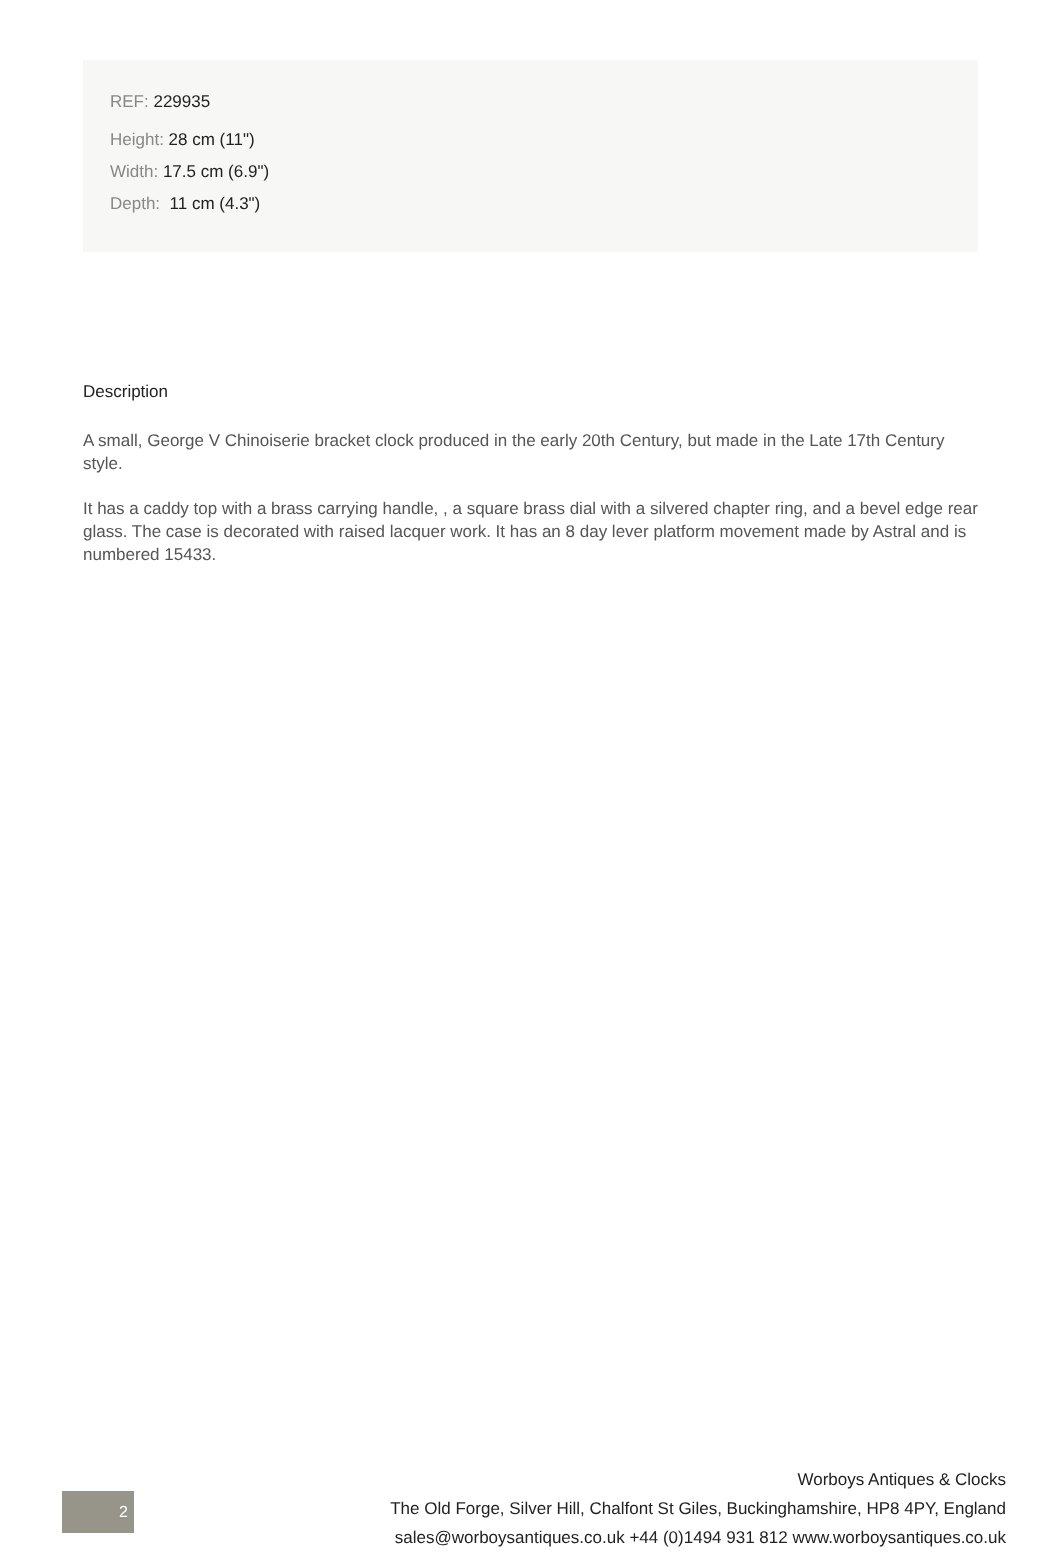REF: 229935
Height: 28 cm (11")
Width: 17.5 cm (6.9")
Depth: 11 cm (4.3")
Description
A small, George V Chinoiserie bracket clock produced in the early 20th Century, but made in the Late 17th Century style.
It has a caddy top with a brass carrying handle, , a square brass dial with a silvered chapter ring, and a bevel edge rear glass. The case is decorated with raised lacquer work. It has an 8 day lever platform movement made by Astral and is numbered 15433.
2
Worboys Antiques & Clocks
The Old Forge, Silver Hill, Chalfont St Giles, Buckinghamshire, HP8 4PY, England
sales@worboysantiques.co.uk +44 (0)1494 931 812 www.worboysantiques.co.uk